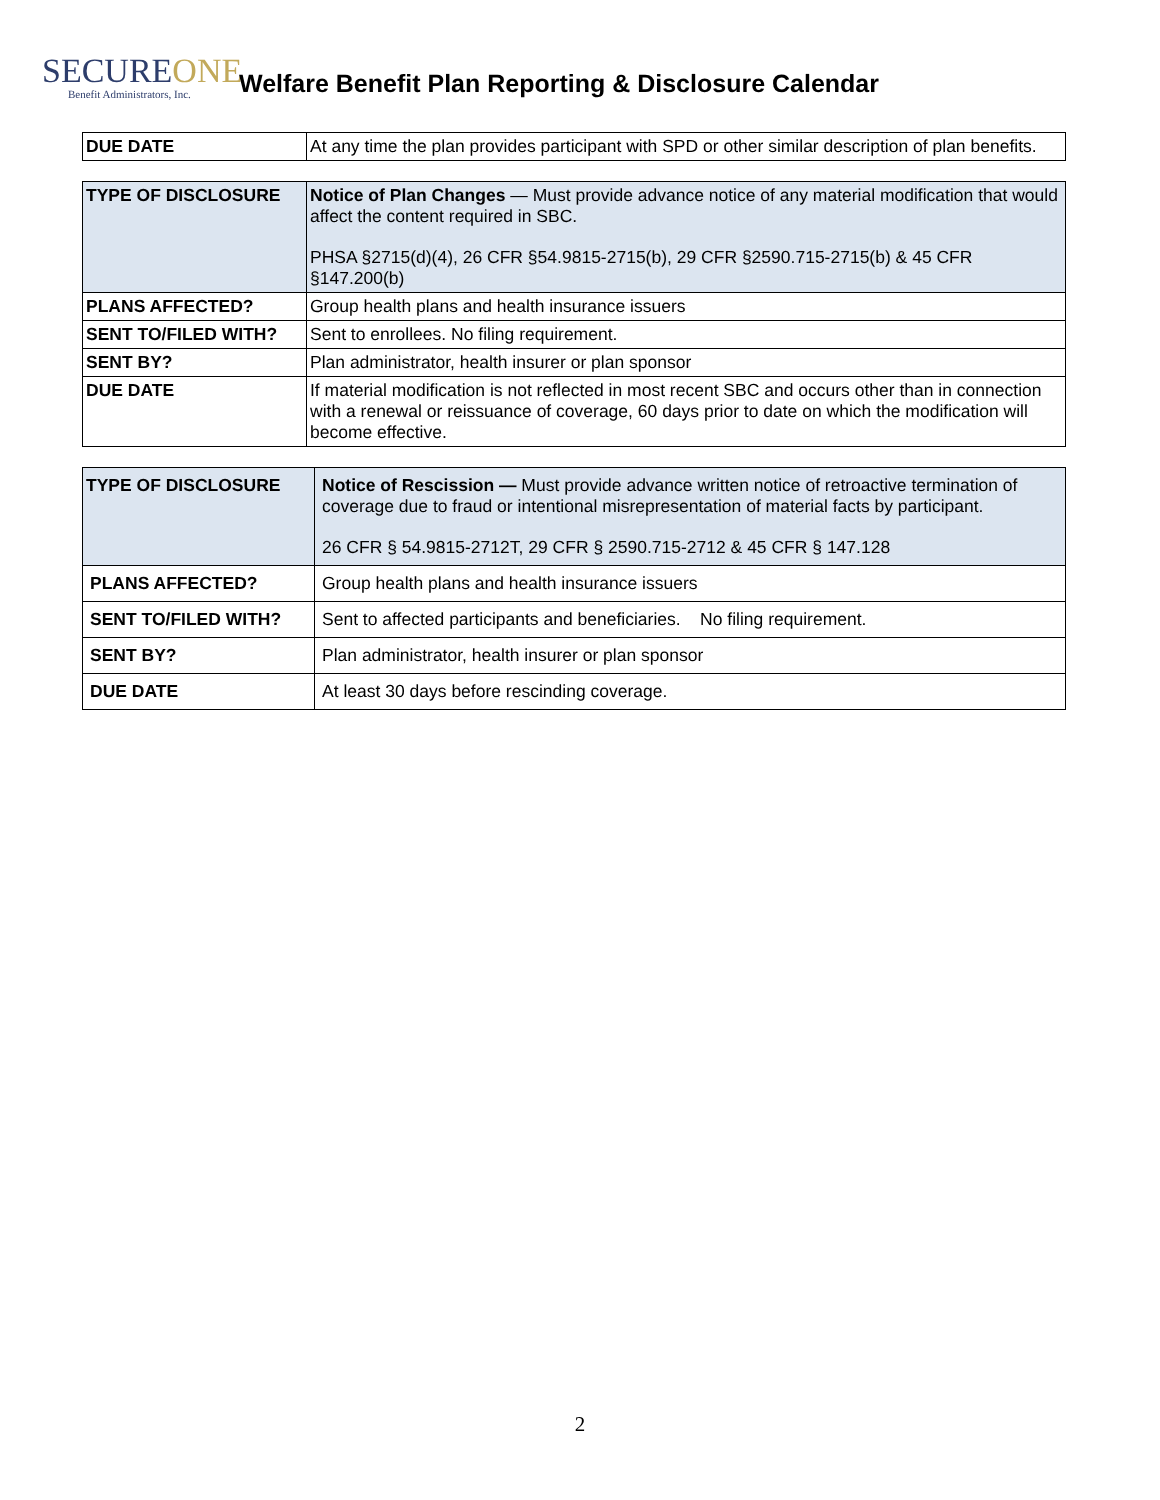SECUREONE
Benefit Administrators, Inc.
Welfare Benefit Plan Reporting & Disclosure Calendar
| DUE DATE | At any time the plan provides participant with SPD or other similar description of plan benefits. |
| TYPE OF DISCLOSURE | Notice of Plan Changes — Must provide advance notice of any material modification that would affect the content required in SBC. PHSA §2715(d)(4), 26 CFR §54.9815-2715(b), 29 CFR §2590.715-2715(b) & 45 CFR §147.200(b) |
| PLANS AFFECTED? | Group health plans and health insurance issuers |
| SENT TO/FILED WITH? | Sent to enrollees. No filing requirement. |
| SENT BY? | Plan administrator, health insurer or plan sponsor |
| DUE DATE | If material modification is not reflected in most recent SBC and occurs other than in connection with a renewal or reissuance of coverage, 60 days prior to date on which the modification will become effective. |
| TYPE OF DISCLOSURE | Notice of Rescission — Must provide advance written notice of retroactive termination of coverage due to fraud or intentional misrepresentation of material facts by participant. 26 CFR § 54.9815-2712T, 29 CFR § 2590.715-2712 & 45 CFR § 147.128 |
| PLANS AFFECTED? | Group health plans and health insurance issuers |
| SENT TO/FILED WITH? | Sent to affected participants and beneficiaries. No filing requirement. |
| SENT BY? | Plan administrator, health insurer or plan sponsor |
| DUE DATE | At least 30 days before rescinding coverage. |
2